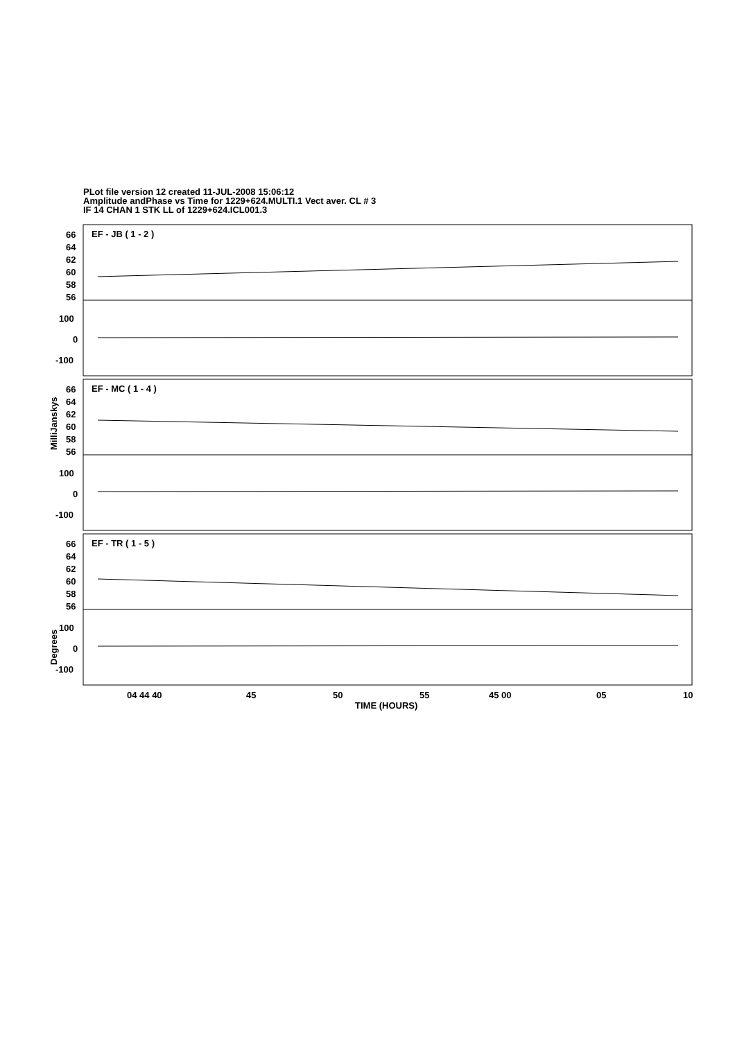PLot file version 12 created 11-JUL-2008 15:06:12
Amplitude andPhase vs Time for 1229+624.MULTI.1 Vect aver. CL # 3
IF 14 CHAN 1 STK LL of 1229+624.ICL001.3
66
64
62
60
58
56
100
0
-100
EF - JB ( 1 - 2 )
66
64
62
60
58
56
100
0
-100
EF - MC ( 1 - 4 )
66
64
62
60
58
56
100
0
-100
EF - TR ( 1 - 5 )
MilliJanskys
Degrees
04 44 40
45
50
55
45 00
05
10
TIME (HOURS)